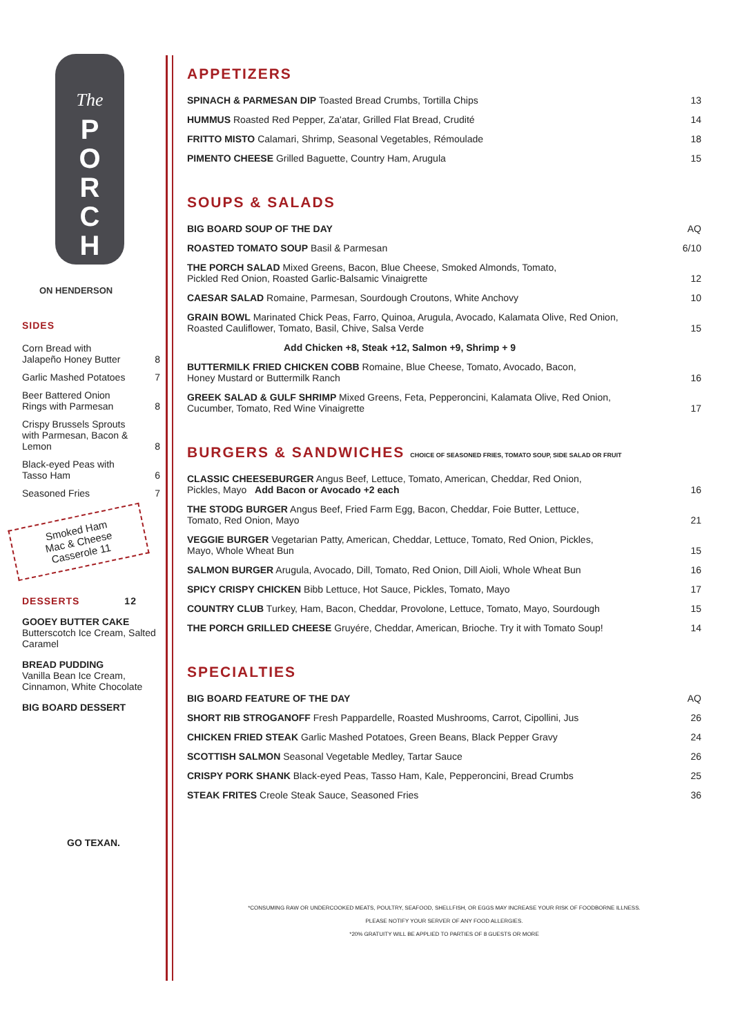The
P
O
R
C
H
ON HENDERSON
SIDES
| Corn Bread with Jalapeño Honey Butter | 8 |
| Garlic Mashed Potatoes | 7 |
| Beer Battered Onion Rings with Parmesan | 8 |
| Crispy Brussels Sprouts with Parmesan, Bacon & Lemon | 8 |
| Black-eyed Peas with Tasso Ham | 6 |
| Seasoned Fries | 7 |
Smoked Ham
Mac & Cheese
Casserole 11
DESSERTS 12
GOOEY BUTTER CAKE
Butterscotch Ice Cream, Salted Caramel
BREAD PUDDING
Vanilla Bean Ice Cream, Cinnamon, White Chocolate
BIG BOARD DESSERT
GO TEXAN.
APPETIZERS
| SPINACH & PARMESAN DIP Toasted Bread Crumbs, Tortilla Chips | 13 |
| HUMMUS Roasted Red Pepper, Za'atar, Grilled Flat Bread, Crudité | 14 |
| FRITTO MISTO Calamari, Shrimp, Seasonal Vegetables, Rémoulade | 18 |
| PIMENTO CHEESE Grilled Baguette, Country Ham, Arugula | 15 |
SOUPS & SALADS
| BIG BOARD SOUP OF THE DAY | AQ |
| ROASTED TOMATO SOUP Basil & Parmesan | 6/10 |
| THE PORCH SALAD Mixed Greens, Bacon, Blue Cheese, Smoked Almonds, Tomato, Pickled Red Onion, Roasted Garlic-Balsamic Vinaigrette | 12 |
| CAESAR SALAD Romaine, Parmesan, Sourdough Croutons, White Anchovy | 10 |
| GRAIN BOWL Marinated Chick Peas, Farro, Quinoa, Arugula, Avocado, Kalamata Olive, Red Onion, Roasted Cauliflower, Tomato, Basil, Chive, Salsa Verde | 15 |
| Add Chicken +8, Steak +12, Salmon +9, Shrimp + 9 | |
| BUTTERMILK FRIED CHICKEN COBB Romaine, Blue Cheese, Tomato, Avocado, Bacon, Honey Mustard or Buttermilk Ranch | 16 |
| GREEK SALAD & GULF SHRIMP Mixed Greens, Feta, Pepperoncini, Kalamata Olive, Red Onion, Cucumber, Tomato, Red Wine Vinaigrette | 17 |
BURGERS & SANDWICHES CHOICE OF SEASONED FRIES, TOMATO SOUP, SIDE SALAD OR FRUIT
| CLASSIC CHEESEBURGER Angus Beef, Lettuce, Tomato, American, Cheddar, Red Onion, Pickles, Mayo Add Bacon or Avocado +2 each | 16 |
| THE STODG BURGER Angus Beef, Fried Farm Egg, Bacon, Cheddar, Foie Butter, Lettuce, Tomato, Red Onion, Mayo | 21 |
| VEGGIE BURGER Vegetarian Patty, American, Cheddar, Lettuce, Tomato, Red Onion, Pickles, Mayo, Whole Wheat Bun | 15 |
| SALMON BURGER Arugula, Avocado, Dill, Tomato, Red Onion, Dill Aioli, Whole Wheat Bun | 16 |
| SPICY CRISPY CHICKEN Bibb Lettuce, Hot Sauce, Pickles, Tomato, Mayo | 17 |
| COUNTRY CLUB Turkey, Ham, Bacon, Cheddar, Provolone, Lettuce, Tomato, Mayo, Sourdough | 15 |
| THE PORCH GRILLED CHEESE Gruyére, Cheddar, American, Brioche. Try it with Tomato Soup! | 14 |
SPECIALTIES
| BIG BOARD FEATURE OF THE DAY | AQ |
| SHORT RIB STROGANOFF Fresh Pappardelle, Roasted Mushrooms, Carrot, Cipollini, Jus | 26 |
| CHICKEN FRIED STEAK Garlic Mashed Potatoes, Green Beans, Black Pepper Gravy | 24 |
| SCOTTISH SALMON Seasonal Vegetable Medley, Tartar Sauce | 26 |
| CRISPY PORK SHANK Black-eyed Peas, Tasso Ham, Kale, Pepperoncini, Bread Crumbs | 25 |
| STEAK FRITES Creole Steak Sauce, Seasoned Fries | 36 |
*CONSUMING RAW OR UNDERCOOKED MEATS, POULTRY, SEAFOOD, SHELLFISH, OR EGGS MAY INCREASE YOUR RISK OF FOODBORNE ILLNESS.
PLEASE NOTIFY YOUR SERVER OF ANY FOOD ALLERGIES.
*20% GRATUITY WILL BE APPLIED TO PARTIES OF 8 GUESTS OR MORE